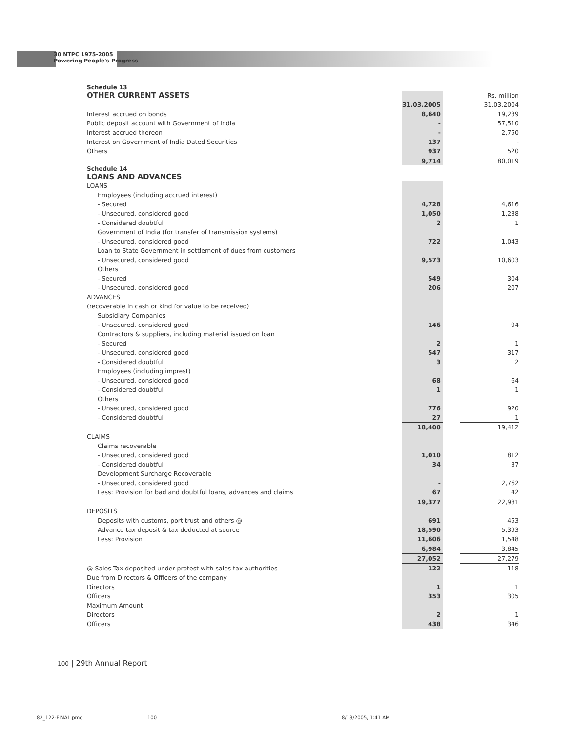30 NTPC 1975-2005
Powering People's Progress
Schedule 13
| OTHER CURRENT ASSETS | | | Rs. million |
| | 31.03.2005 | | 31.03.2004 |
| Interest accrued on bonds | 8,640 | | 19,239 |
| Public deposit account with Government of India | - | | 57,510 |
| Interest accrued thereon | - | | 2,750 |
| Interest on Government of India Dated Securities | 137 | | - |
| Others | 937 | | 520 |
| | 9,714 | | 80,019 |
Schedule 14
LOANS AND ADVANCES
| LOANS | | | |
| Employees (including accrued interest) | | | |
| - Secured | 4,728 | | 4,616 |
| - Unsecured, considered good | 1,050 | | 1,238 |
| - Considered doubtful | 2 | | 1 |
| Government of India (for transfer of transmission systems) | | | |
| - Unsecured, considered good | 722 | | 1,043 |
| Loan to State Government in settlement of dues from customers | | | |
| - Unsecured, considered good | 9,573 | | 10,603 |
| Others | | | |
| - Secured | 549 | | 304 |
| - Unsecured, considered good | 206 | | 207 |
| ADVANCES | | | |
| (recoverable in cash or kind for value to be received) | | | |
| Subsidiary Companies | | | |
| - Unsecured, considered good | 146 | | 94 |
| Contractors & suppliers, including material issued on loan | | | |
| - Secured | 2 | | 1 |
| - Unsecured, considered good | 547 | | 317 |
| - Considered doubtful | 3 | | 2 |
| Employees (including imprest) | | | |
| - Unsecured, considered good | 68 | | 64 |
| - Considered doubtful | 1 | | 1 |
| Others | | | |
| - Unsecured, considered good | 776 | | 920 |
| - Considered doubtful | 27 | | 1 |
| | 18,400 | | 19,412 |
| CLAIMS | | | |
| Claims recoverable | | | |
| - Unsecured, considered good | 1,010 | | 812 |
| - Considered doubtful | 34 | | 37 |
| Development Surcharge Recoverable | | | |
| - Unsecured, considered good | - | | 2,762 |
| Less: Provision for bad and doubtful loans, advances and claims | 67 | | 42 |
| | 19,377 | | 22,981 |
| DEPOSITS | | | |
| Deposits with customs, port trust and others @ | 691 | | 453 |
| Advance tax deposit & tax deducted at source | 18,590 | | 5,393 |
| Less: Provision | 11,606 | | 1,548 |
| | 6,984 | | 3,845 |
| | 27,052 | | 27,279 |
| @ Sales Tax deposited under protest with sales tax authorities | 122 | | 118 |
| Due from Directors & Officers of the company | | | |
| Directors | 1 | | 1 |
| Officers | 353 | | 305 |
| Maximum Amount | | | |
| Directors | 2 | | 1 |
| Officers | 438 | | 346 |
100 | 29th Annual Report
82_122-FINAL.pmd 100 8/13/2005, 1:41 AM